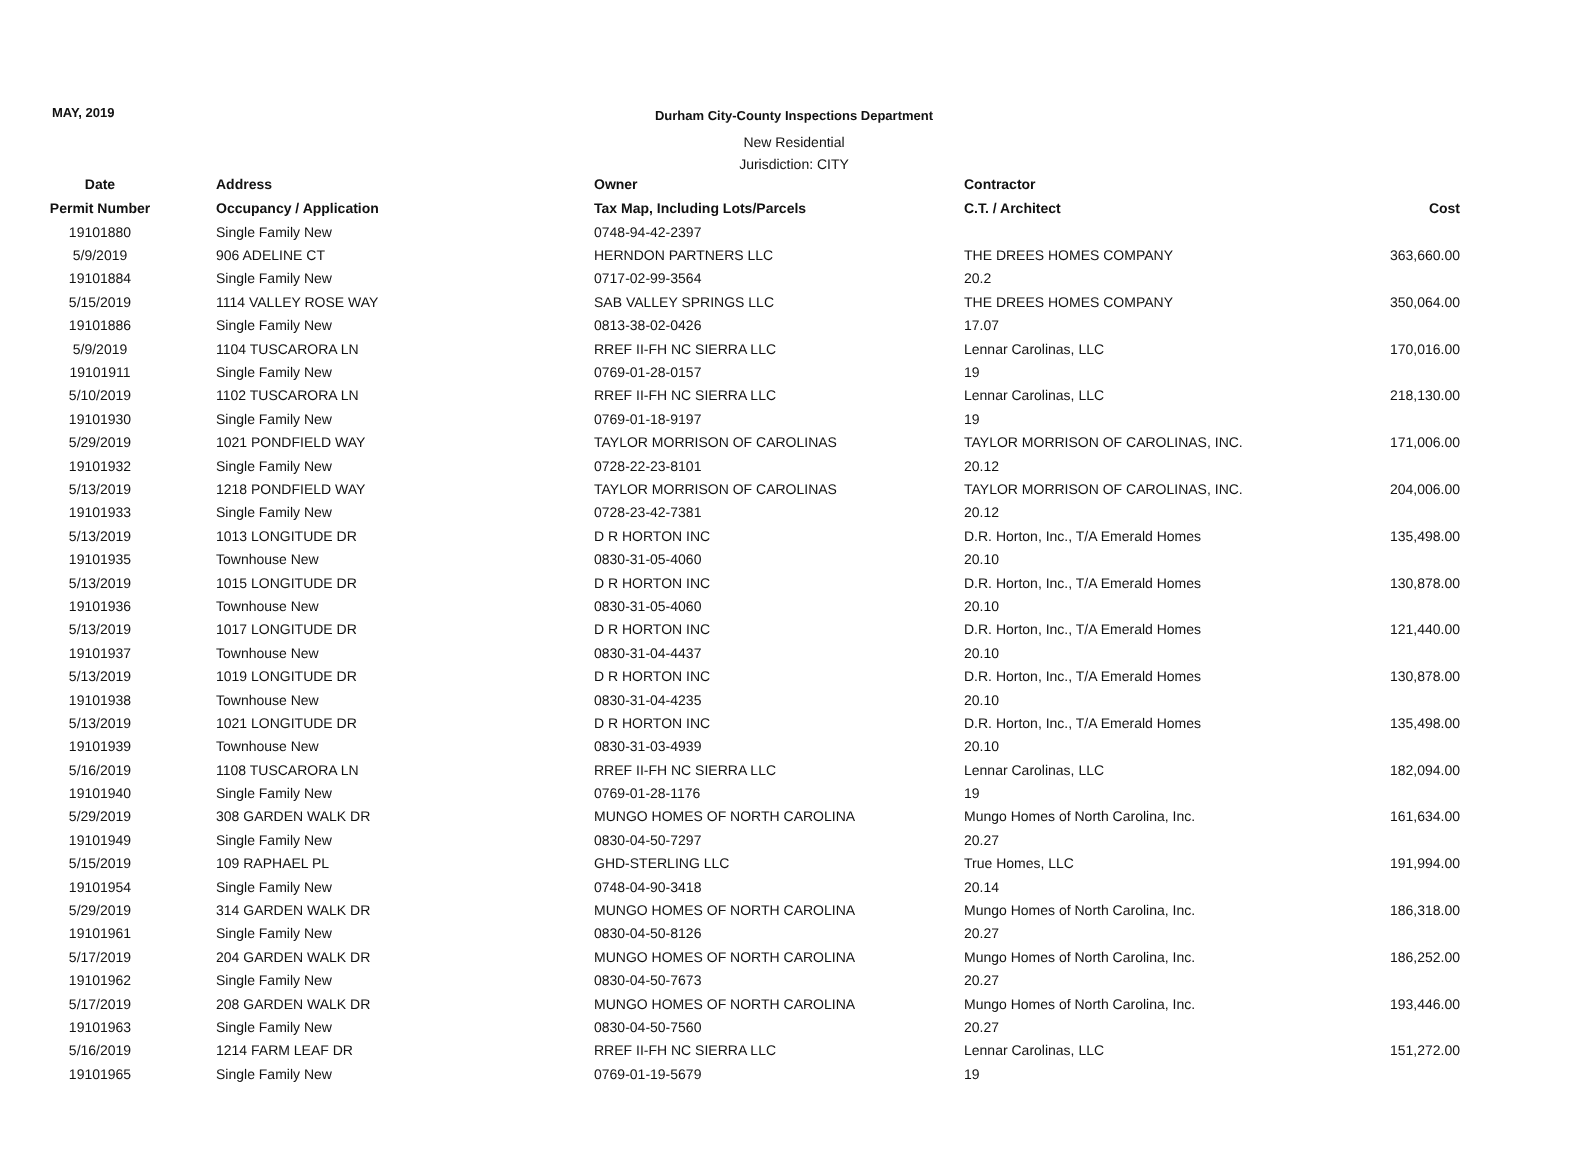MAY, 2019
Durham City-County Inspections Department
New Residential
Jurisdiction: CITY
| Date | Address | Owner | Contractor | |
| --- | --- | --- | --- | --- |
| Permit Number | Occupancy / Application | Tax Map, Including Lots/Parcels | C.T. / Architect | Cost |
| 19101880 | Single Family New | 0748-94-42-2397 | | |
| 5/9/2019 | 906 ADELINE CT | HERNDON PARTNERS LLC | THE DREES HOMES COMPANY | 363,660.00 |
| 19101884 | Single Family New | 0717-02-99-3564 | 20.2 | |
| 5/15/2019 | 1114 VALLEY ROSE WAY | SAB VALLEY SPRINGS LLC | THE DREES HOMES COMPANY | 350,064.00 |
| 19101886 | Single Family New | 0813-38-02-0426 | 17.07 | |
| 5/9/2019 | 1104 TUSCARORA LN | RREF II-FH NC SIERRA LLC | Lennar Carolinas, LLC | 170,016.00 |
| 19101911 | Single Family New | 0769-01-28-0157 | 19 | |
| 5/10/2019 | 1102 TUSCARORA LN | RREF II-FH NC SIERRA LLC | Lennar Carolinas, LLC | 218,130.00 |
| 19101930 | Single Family New | 0769-01-18-9197 | 19 | |
| 5/29/2019 | 1021 PONDFIELD WAY | TAYLOR MORRISON OF CAROLINAS | TAYLOR MORRISON OF CAROLINAS, INC. | 171,006.00 |
| 19101932 | Single Family New | 0728-22-23-8101 | 20.12 | |
| 5/13/2019 | 1218 PONDFIELD WAY | TAYLOR MORRISON OF CAROLINAS | TAYLOR MORRISON OF CAROLINAS, INC. | 204,006.00 |
| 19101933 | Single Family New | 0728-23-42-7381 | 20.12 | |
| 5/13/2019 | 1013 LONGITUDE DR | D R HORTON INC | D.R. Horton, Inc., T/A Emerald Homes | 135,498.00 |
| 19101935 | Townhouse New | 0830-31-05-4060 | 20.10 | |
| 5/13/2019 | 1015 LONGITUDE DR | D R HORTON INC | D.R. Horton, Inc., T/A Emerald Homes | 130,878.00 |
| 19101936 | Townhouse New | 0830-31-05-4060 | 20.10 | |
| 5/13/2019 | 1017 LONGITUDE DR | D R HORTON INC | D.R. Horton, Inc., T/A Emerald Homes | 121,440.00 |
| 19101937 | Townhouse New | 0830-31-04-4437 | 20.10 | |
| 5/13/2019 | 1019 LONGITUDE DR | D R HORTON INC | D.R. Horton, Inc., T/A Emerald Homes | 130,878.00 |
| 19101938 | Townhouse New | 0830-31-04-4235 | 20.10 | |
| 5/13/2019 | 1021 LONGITUDE DR | D R HORTON INC | D.R. Horton, Inc., T/A Emerald Homes | 135,498.00 |
| 19101939 | Townhouse New | 0830-31-03-4939 | 20.10 | |
| 5/16/2019 | 1108 TUSCARORA LN | RREF II-FH NC SIERRA LLC | Lennar Carolinas, LLC | 182,094.00 |
| 19101940 | Single Family New | 0769-01-28-1176 | 19 | |
| 5/29/2019 | 308 GARDEN WALK DR | MUNGO HOMES OF NORTH CAROLINA | Mungo Homes of North Carolina, Inc. | 161,634.00 |
| 19101949 | Single Family New | 0830-04-50-7297 | 20.27 | |
| 5/15/2019 | 109 RAPHAEL PL | GHD-STERLING LLC | True Homes, LLC | 191,994.00 |
| 19101954 | Single Family New | 0748-04-90-3418 | 20.14 | |
| 5/29/2019 | 314 GARDEN WALK DR | MUNGO HOMES OF NORTH CAROLINA | Mungo Homes of North Carolina, Inc. | 186,318.00 |
| 19101961 | Single Family New | 0830-04-50-8126 | 20.27 | |
| 5/17/2019 | 204 GARDEN WALK DR | MUNGO HOMES OF NORTH CAROLINA | Mungo Homes of North Carolina, Inc. | 186,252.00 |
| 19101962 | Single Family New | 0830-04-50-7673 | 20.27 | |
| 5/17/2019 | 208 GARDEN WALK DR | MUNGO HOMES OF NORTH CAROLINA | Mungo Homes of North Carolina, Inc. | 193,446.00 |
| 19101963 | Single Family New | 0830-04-50-7560 | 20.27 | |
| 5/16/2019 | 1214 FARM LEAF DR | RREF II-FH NC SIERRA LLC | Lennar Carolinas, LLC | 151,272.00 |
| 19101965 | Single Family New | 0769-01-19-5679 | 19 | |